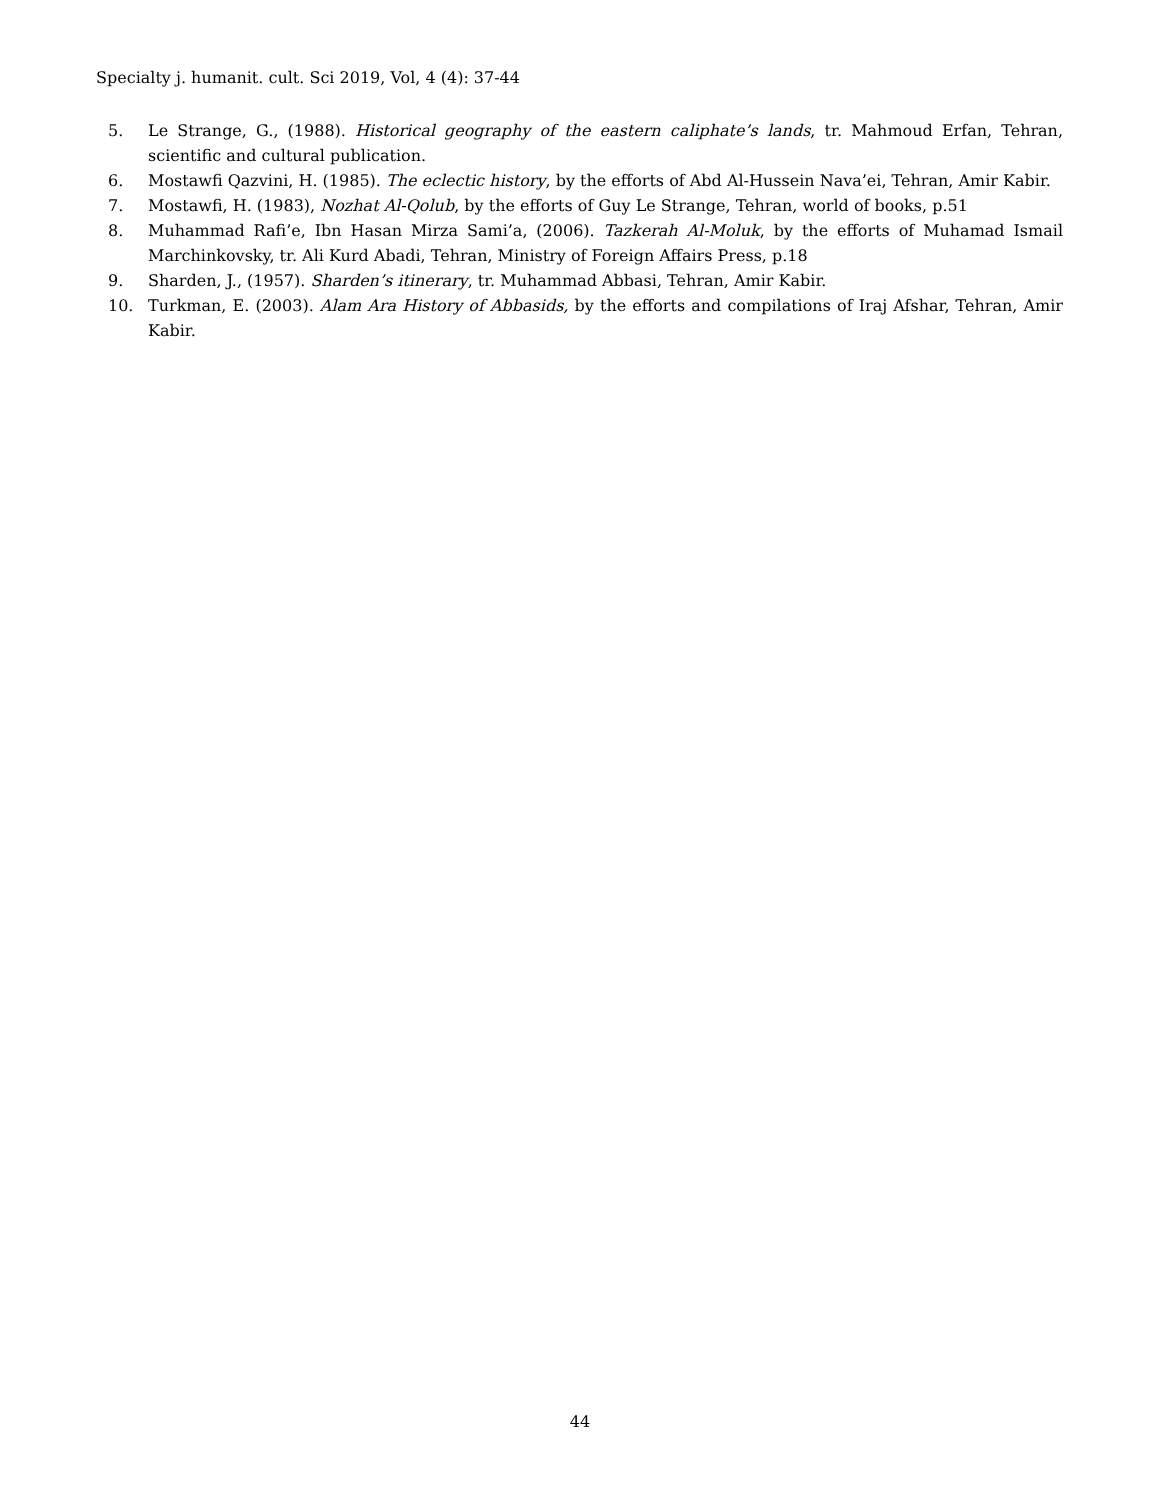Specialty j. humanit. cult. Sci 2019, Vol, 4 (4): 37-44
5. Le Strange, G., (1988). Historical geography of the eastern caliphate’s lands, tr. Mahmoud Erfan, Tehran, scientific and cultural publication.
6. Mostawfi Qazvini, H. (1985). The eclectic history, by the efforts of Abd Al-Hussein Nava’ei, Tehran, Amir Kabir.
7. Mostawfi, H. (1983), Nozhat Al-Qolub, by the efforts of Guy Le Strange, Tehran, world of books, p.51
8. Muhammad Rafi’e, Ibn Hasan Mirza Sami’a, (2006). Tazkerah Al-Moluk, by the efforts of Muhamad Ismail Marchinkovsky, tr. Ali Kurd Abadi, Tehran, Ministry of Foreign Affairs Press, p.18
9. Sharden, J., (1957). Sharden’s itinerary, tr. Muhammad Abbasi, Tehran, Amir Kabir.
10. Turkman, E. (2003). Alam Ara History of Abbasids, by the efforts and compilations of Iraj Afshar, Tehran, Amir Kabir.
44